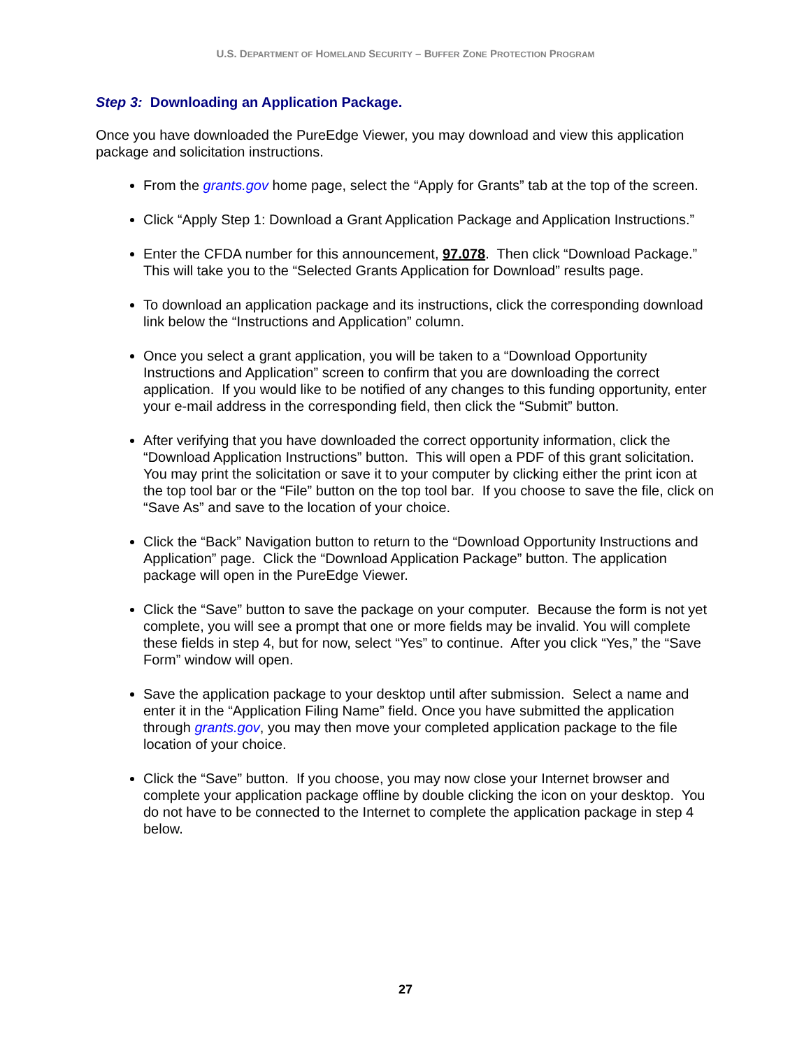U.S. DEPARTMENT OF HOMELAND SECURITY – BUFFER ZONE PROTECTION PROGRAM
Step 3: Downloading an Application Package.
Once you have downloaded the PureEdge Viewer, you may download and view this application package and solicitation instructions.
From the grants.gov home page, select the “Apply for Grants” tab at the top of the screen.
Click “Apply Step 1: Download a Grant Application Package and Application Instructions.”
Enter the CFDA number for this announcement, 97.078. Then click “Download Package.” This will take you to the “Selected Grants Application for Download” results page.
To download an application package and its instructions, click the corresponding download link below the “Instructions and Application” column.
Once you select a grant application, you will be taken to a “Download Opportunity Instructions and Application” screen to confirm that you are downloading the correct application. If you would like to be notified of any changes to this funding opportunity, enter your e-mail address in the corresponding field, then click the “Submit” button.
After verifying that you have downloaded the correct opportunity information, click the “Download Application Instructions” button. This will open a PDF of this grant solicitation. You may print the solicitation or save it to your computer by clicking either the print icon at the top tool bar or the “File” button on the top tool bar. If you choose to save the file, click on “Save As” and save to the location of your choice.
Click the “Back” Navigation button to return to the “Download Opportunity Instructions and Application” page. Click the “Download Application Package” button. The application package will open in the PureEdge Viewer.
Click the “Save” button to save the package on your computer. Because the form is not yet complete, you will see a prompt that one or more fields may be invalid. You will complete these fields in step 4, but for now, select “Yes” to continue. After you click “Yes,” the “Save Form” window will open.
Save the application package to your desktop until after submission. Select a name and enter it in the “Application Filing Name” field. Once you have submitted the application through grants.gov, you may then move your completed application package to the file location of your choice.
Click the “Save” button. If you choose, you may now close your Internet browser and complete your application package offline by double clicking the icon on your desktop. You do not have to be connected to the Internet to complete the application package in step 4 below.
27